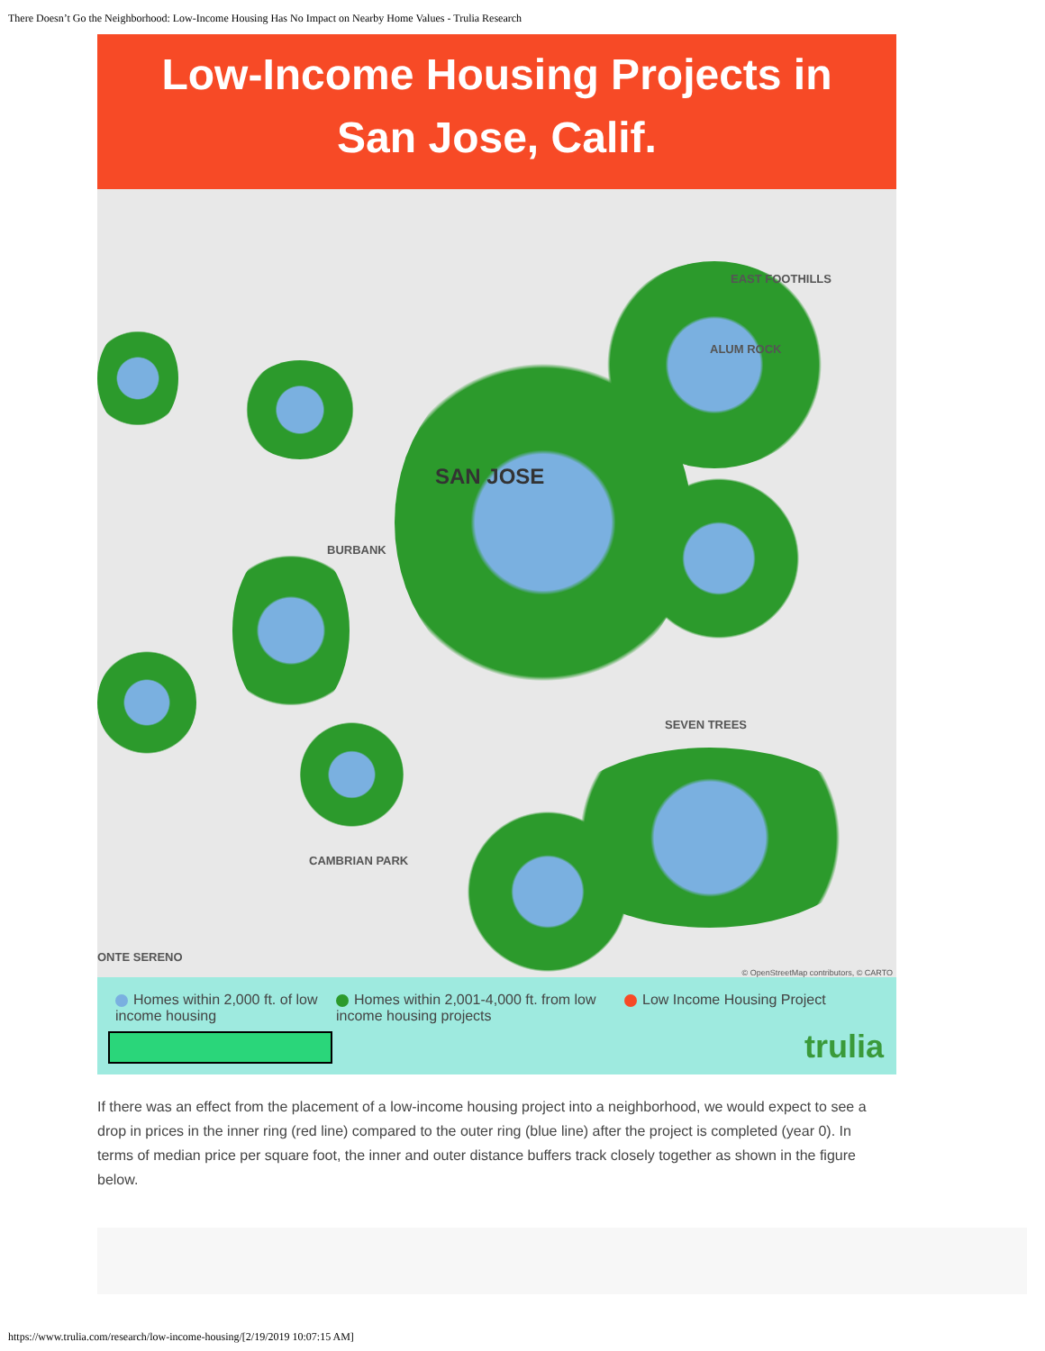There Doesn’t Go the Neighborhood: Low-Income Housing Has No Impact on Nearby Home Values - Trulia Research
Low-Income Housing Projects in
San Jose, Calif.
SAN JOSE
EAST FOOTHILLS
ALUM ROCK
BURBANK
SEVEN TREES
CAMBRIAN PARK
ONTE SERENO
© OpenStreetMap contributors, © CARTO
Homes within 2,000 ft. of low income housing
Homes within 2,001-4,000 ft. from low income housing projects
Low Income Housing Project
trulia
If there was an effect from the placement of a low-income housing project into a neighborhood, we would expect to see a drop in prices in the inner ring (red line) compared to the outer ring (blue line) after the project is completed (year 0). In terms of median price per square foot, the inner and outer distance buffers track closely together as shown in the figure below.
https://www.trulia.com/research/low-income-housing/[2/19/2019 10:07:15 AM]